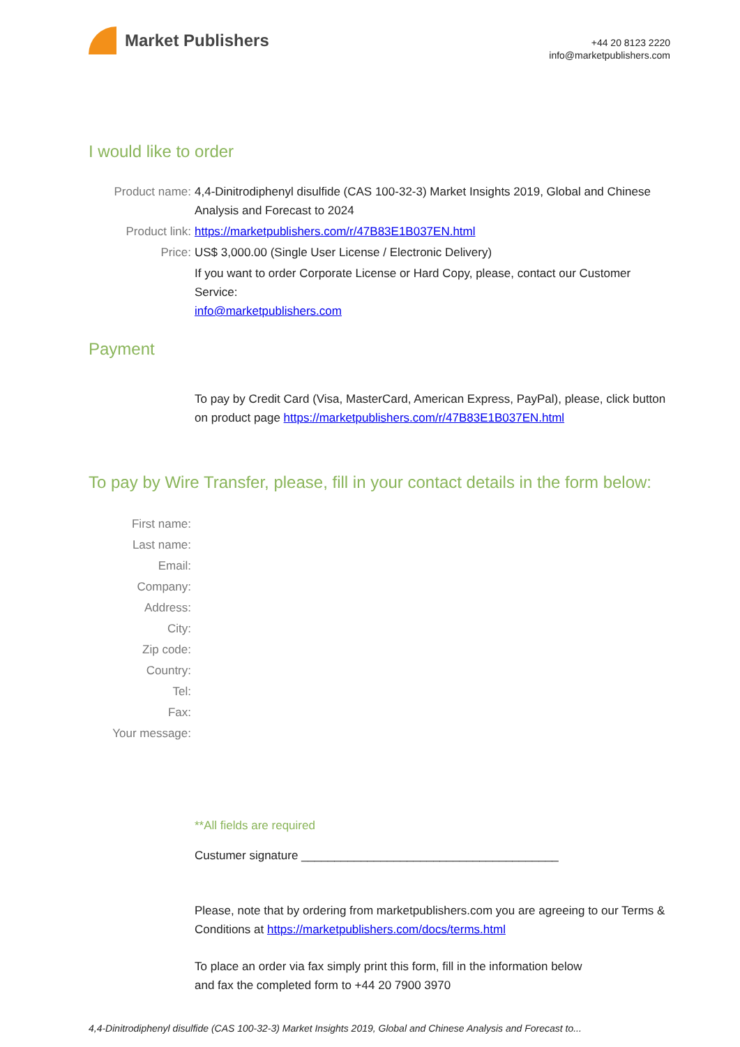Market Publishers
+44 20 8123 2220
info@marketpublishers.com
I would like to order
Product name: 4,4-Dinitrodiphenyl disulfide (CAS 100-32-3) Market Insights 2019, Global and Chinese Analysis and Forecast to 2024
Product link: https://marketpublishers.com/r/47B83E1B037EN.html
Price: US$ 3,000.00 (Single User License / Electronic Delivery)
If you want to order Corporate License or Hard Copy, please, contact our Customer Service:
info@marketpublishers.com
Payment
To pay by Credit Card (Visa, MasterCard, American Express, PayPal), please, click button on product page https://marketpublishers.com/r/47B83E1B037EN.html
To pay by Wire Transfer, please, fill in your contact details in the form below:
First name:
Last name:
Email:
Company:
Address:
City:
Zip code:
Country:
Tel:
Fax:
Your message:
**All fields are required
Custumer signature _______________________________________
Please, note that by ordering from marketpublishers.com you are agreeing to our Terms & Conditions at https://marketpublishers.com/docs/terms.html
To place an order via fax simply print this form, fill in the information below
and fax the completed form to +44 20 7900 3970
4,4-Dinitrodiphenyl disulfide (CAS 100-32-3) Market Insights 2019, Global and Chinese Analysis and Forecast to...